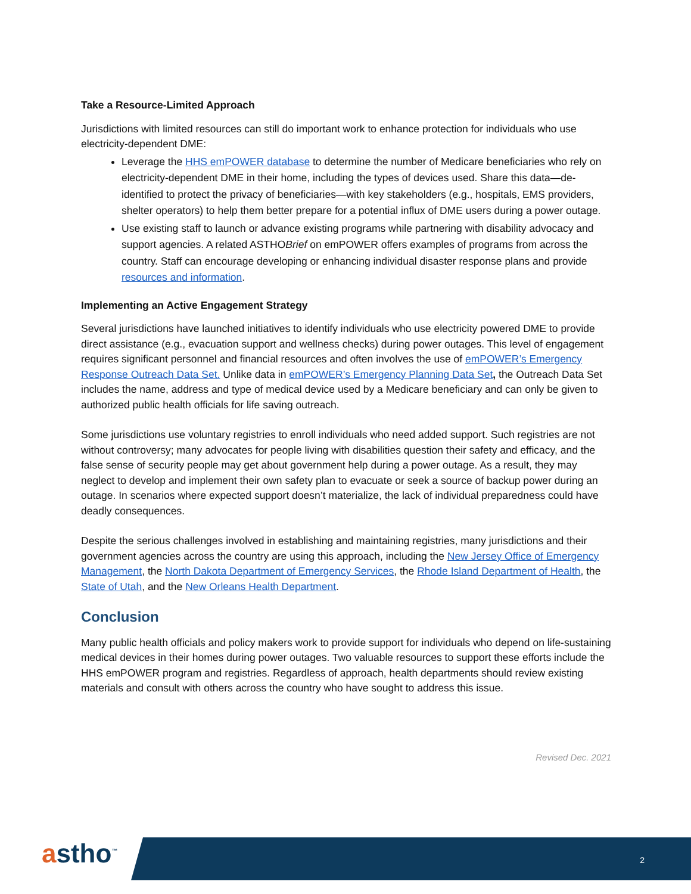Take a Resource-Limited Approach
Jurisdictions with limited resources can still do important work to enhance protection for individuals who use electricity-dependent DME:
Leverage the HHS emPOWER database to determine the number of Medicare beneficiaries who rely on electricity-dependent DME in their home, including the types of devices used. Share this data—de-identified to protect the privacy of beneficiaries—with key stakeholders (e.g., hospitals, EMS providers, shelter operators) to help them better prepare for a potential influx of DME users during a power outage.
Use existing staff to launch or advance existing programs while partnering with disability advocacy and support agencies. A related ASTHOBrief on emPOWER offers examples of programs from across the country. Staff can encourage developing or enhancing individual disaster response plans and provide resources and information.
Implementing an Active Engagement Strategy
Several jurisdictions have launched initiatives to identify individuals who use electricity powered DME to provide direct assistance (e.g., evacuation support and wellness checks) during power outages. This level of engagement requires significant personnel and financial resources and often involves the use of emPOWER’s Emergency Response Outreach Data Set. Unlike data in emPOWER’s Emergency Planning Data Set, the Outreach Data Set includes the name, address and type of medical device used by a Medicare beneficiary and can only be given to authorized public health officials for life saving outreach.
Some jurisdictions use voluntary registries to enroll individuals who need added support. Such registries are not without controversy; many advocates for people living with disabilities question their safety and efficacy, and the false sense of security people may get about government help during a power outage. As a result, they may neglect to develop and implement their own safety plan to evacuate or seek a source of backup power during an outage. In scenarios where expected support doesn’t materialize, the lack of individual preparedness could have deadly consequences.
Despite the serious challenges involved in establishing and maintaining registries, many jurisdictions and their government agencies across the country are using this approach, including the New Jersey Office of Emergency Management, the North Dakota Department of Emergency Services, the Rhode Island Department of Health, the State of Utah, and the New Orleans Health Department.
Conclusion
Many public health officials and policy makers work to provide support for individuals who depend on life-sustaining medical devices in their homes during power outages. Two valuable resources to support these efforts include the HHS emPOWER program and registries. Regardless of approach, health departments should review existing materials and consult with others across the country who have sought to address this issue.
Revised Dec. 2021
astho<sup>™</sup> 2